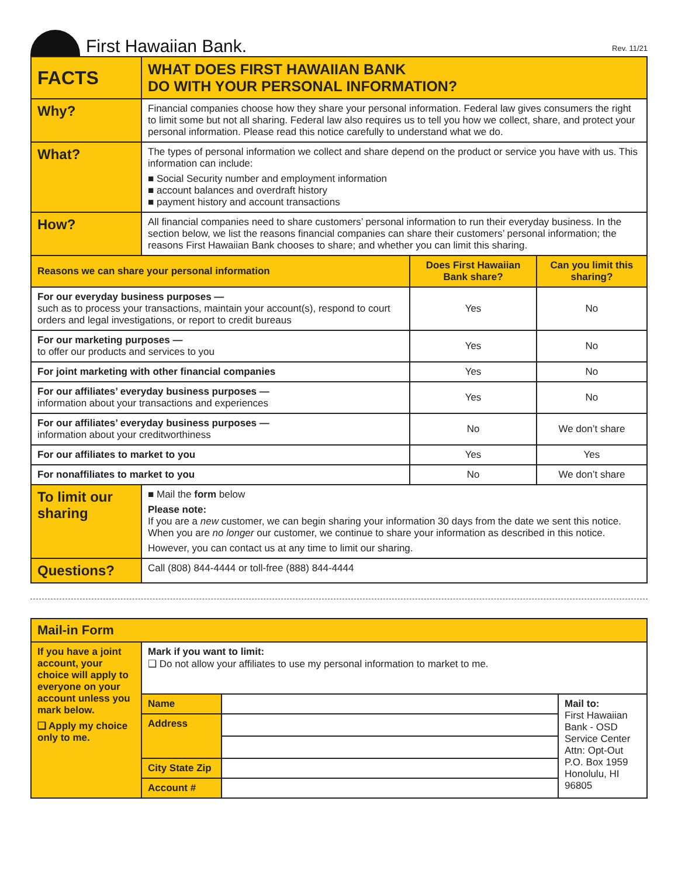First Hawaiian Bank.
Rev. 11/21
| FACTS | WHAT DOES FIRST HAWAIIAN BANK DO WITH YOUR PERSONAL INFORMATION? | | |
| Why? | Financial companies choose how they share your personal information. Federal law gives consumers the right to limit some but not all sharing. Federal law also requires us to tell you how we collect, share, and protect your personal information. Please read this notice carefully to understand what we do. | | |
| What? | The types of personal information we collect and share depend on the product or service you have with us. This information can include: ■ Social Security number and employment information ■ account balances and overdraft history ■ payment history and account transactions | | |
| How? | All financial companies need to share customers’ personal information to run their everyday business. In the section below, we list the reasons financial companies can share their customers’ personal information; the reasons First Hawaiian Bank chooses to share; and whether you can limit this sharing. | | |
| Reasons we can share your personal information | | Does First Hawaiian Bank share? | Can you limit this sharing? |
| For our everyday business purposes — such as to process your transactions, maintain your account(s), respond to court orders and legal investigations, or report to credit bureaus | | Yes | No |
| For our marketing purposes — to offer our products and services to you | | Yes | No |
| For joint marketing with other financial companies | | Yes | No |
| For our affiliates’ everyday business purposes — information about your transactions and experiences | | Yes | No |
| For our affiliates’ everyday business purposes — information about your creditworthiness | | No | We don’t share |
| For our affiliates to market to you | | Yes | Yes |
| For nonaffiliates to market to you | | No | We don’t share |
| To limit our sharing | ■ Mail the form below Please note: If you are a new customer, we can begin sharing your information 30 days from the date we sent this notice. When you are no longer our customer, we continue to share your information as described in this notice. However, you can contact us at any time to limit our sharing. | | |
| Questions? | Call (808) 844-4444 or toll-free (888) 844-4444 | | |
| Mail-in Form | | | |
| If you have a joint account, your choice will apply to everyone on your account unless you mark below. ❑ Apply my choice only to me. | Mark if you want to limit: ❑ Do not allow your affiliates to use my personal information to market to me. | | |
| | Name | | Mail to: First Hawaiian Bank - OSD Service Center Attn: Opt-Out P.O. Box 1959 Honolulu, HI 96805 |
| | Address | | |
| | City State Zip | | |
| | Account # | | |